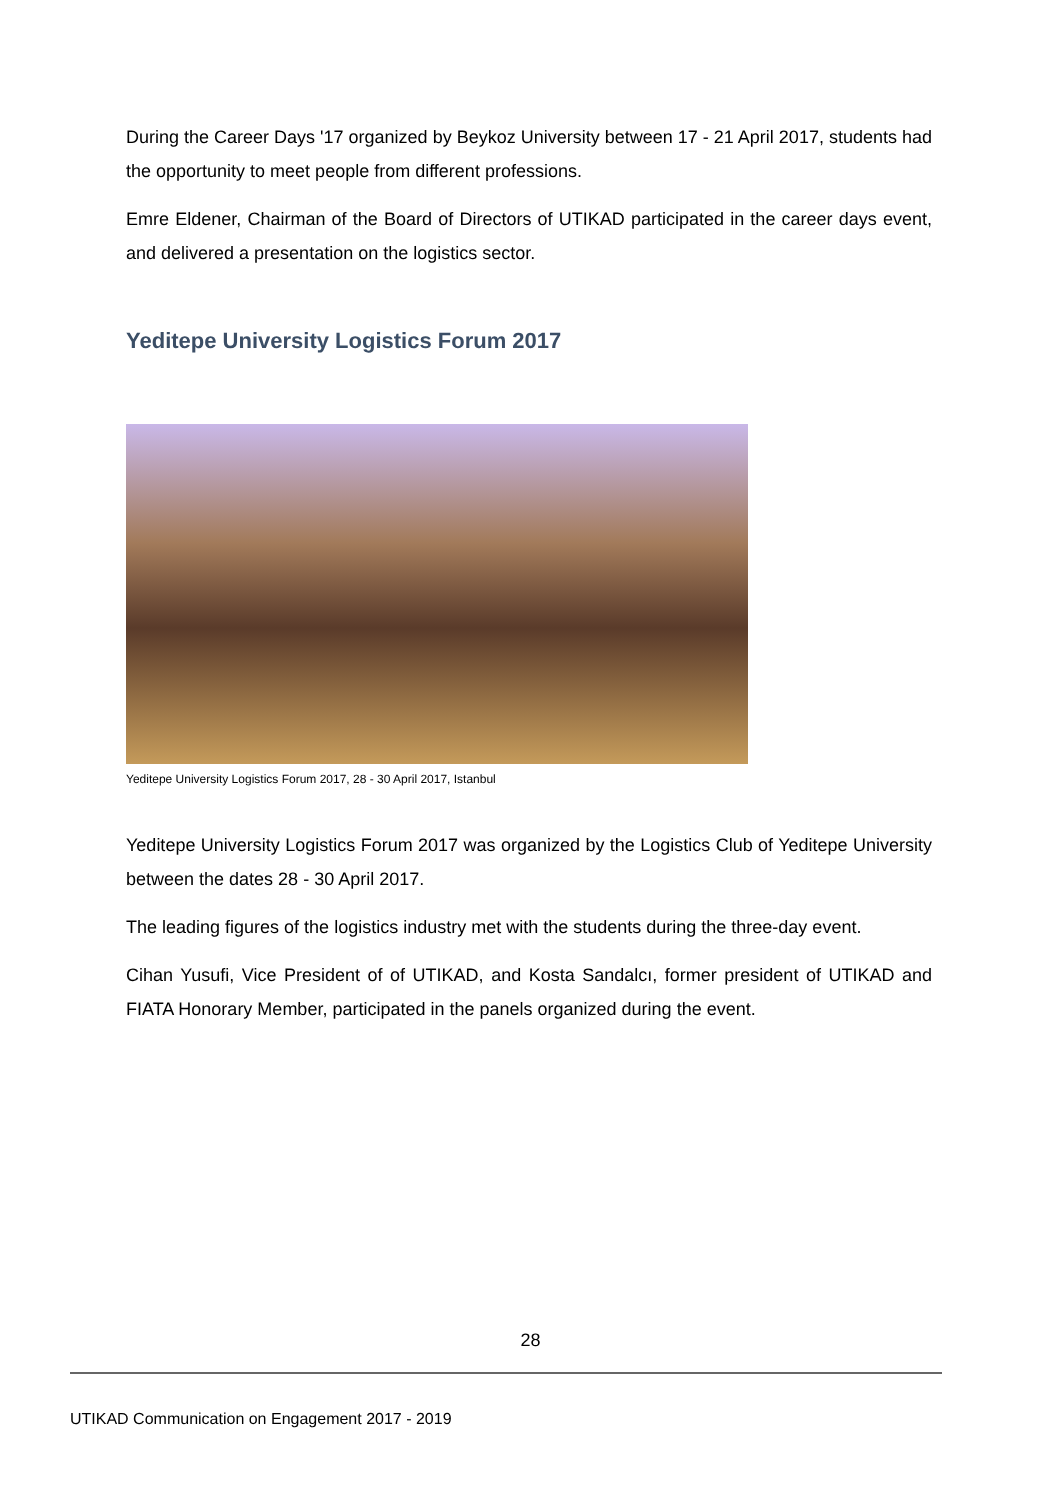During the Career Days '17 organized by Beykoz University between 17 - 21 April 2017, students had the opportunity to meet people from different professions.
Emre Eldener, Chairman of the Board of Directors of UTIKAD participated in the career days event, and delivered a presentation on the logistics sector.
Yeditepe University Logistics Forum 2017
Yeditepe University Logistics Forum 2017, 28 - 30 April 2017, Istanbul
Yeditepe University Logistics Forum 2017 was organized by the Logistics Club of Yeditepe University between the dates 28 - 30 April 2017.
The leading figures of the logistics industry met with the students during the three-day event.
Cihan Yusufi, Vice President of of UTIKAD, and Kosta Sandalcı, former president of UTIKAD and FIATA Honorary Member, participated in the panels organized during the event.
28
UTIKAD Communication on Engagement 2017 - 2019